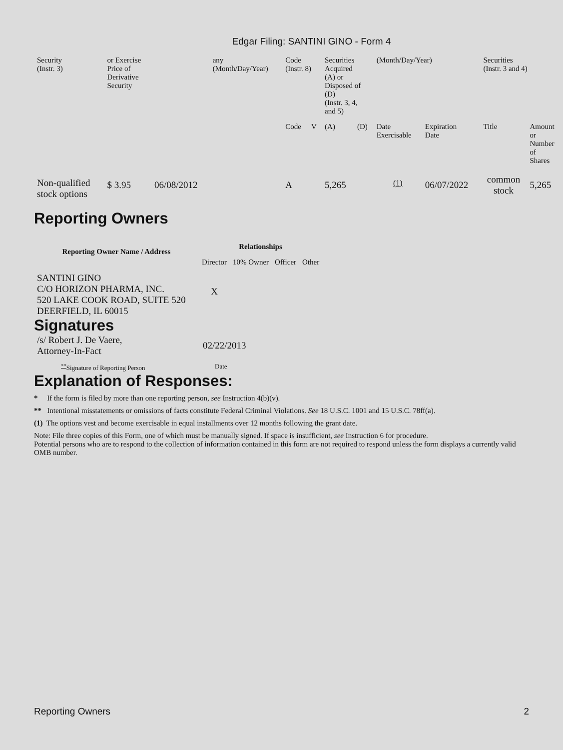Edgar Filing: SANTINI GINO - Form 4
| Security (Instr. 3) | or Exercise Price of Derivative Security | | any (Month/Day/Year) | Code (Instr. 8) | | Securities Acquired (A) or Disposed of (D) (Instr. 3, 4, and 5) | | (Month/Day/Year) | | Securities (Instr. 3 and 4) | |
| | | | | Code | V | (A) | (D) | Date Exercisable | Expiration Date | Title | Amount or Number of Shares |
| Non-qualified stock options | $ 3.95 | 06/08/2012 | | A | | 5,265 | | <sup>(1)</sup> | 06/07/2022 | common stock | 5,265 |
Reporting Owners
| Reporting Owner Name / Address | Relationships | | | |
| --- | --- | --- | --- | --- |
| | Director | 10% Owner | Officer | Other |
| SANTINI GINO C/O HORIZON PHARMA, INC. 520 LAKE COOK ROAD, SUITE 520 DEERFIELD, IL 60015 | X | | | |
Signatures
| /s/ Robert J. De Vaere, Attorney-In-Fact | 02/22/2013 |
| <sup>**</sup> Signature of Reporting Person | Date |
Explanation of Responses:
* If the form is filed by more than one reporting person, see Instruction 4(b)(v).
** Intentional misstatements or omissions of facts constitute Federal Criminal Violations. See 18 U.S.C. 1001 and 15 U.S.C. 78ff(a).
(1) The options vest and become exercisable in equal installments over 12 months following the grant date.
Note: File three copies of this Form, one of which must be manually signed. If space is insufficient, see Instruction 6 for procedure.
Potential persons who are to respond to the collection of information contained in this form are not required to respond unless the form displays a currently valid OMB number.
Reporting Owners 2